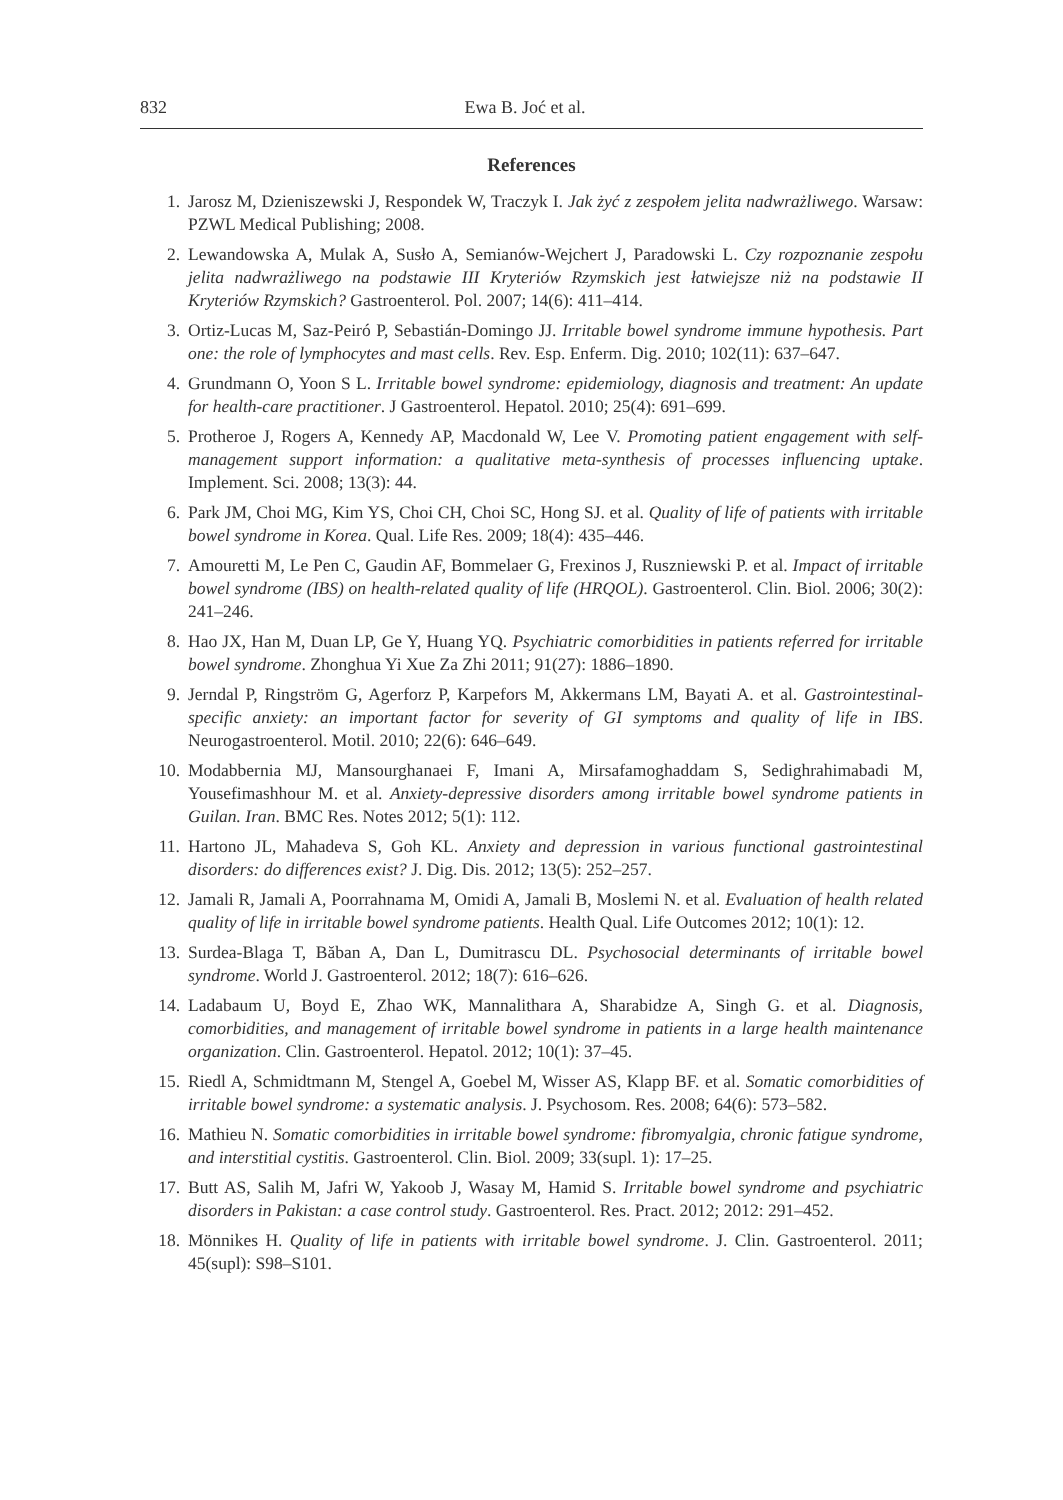832 Ewa B. Joć et al.
References
1. Jarosz M, Dzieniszewski J, Respondek W, Traczyk I. Jak żyć z zespołem jelita nadwrażliwego. Warsaw: PZWL Medical Publishing; 2008.
2. Lewandowska A, Mulak A, Susło A, Semianów-Wejchert J, Paradowski L. Czy rozpoznanie zespołu jelita nadwrażliwego na podstawie III Kryteriów Rzymskich jest łatwiejsze niż na podstawie II Kryteriów Rzymskich? Gastroenterol. Pol. 2007; 14(6): 411–414.
3. Ortiz-Lucas M, Saz-Peiró P, Sebastián-Domingo JJ. Irritable bowel syndrome immune hypothesis. Part one: the role of lymphocytes and mast cells. Rev. Esp. Enferm. Dig. 2010; 102(11): 637–647.
4. Grundmann O, Yoon S L. Irritable bowel syndrome: epidemiology, diagnosis and treatment: An update for health-care practitioner. J Gastroenterol. Hepatol. 2010; 25(4): 691–699.
5. Protheroe J, Rogers A, Kennedy AP, Macdonald W, Lee V. Promoting patient engagement with self-management support information: a qualitative meta-synthesis of processes influencing uptake. Implement. Sci. 2008; 13(3): 44.
6. Park JM, Choi MG, Kim YS, Choi CH, Choi SC, Hong SJ. et al. Quality of life of patients with irritable bowel syndrome in Korea. Qual. Life Res. 2009; 18(4): 435–446.
7. Amouretti M, Le Pen C, Gaudin AF, Bommelaer G, Frexinos J, Ruszniewski P. et al. Impact of irritable bowel syndrome (IBS) on health-related quality of life (HRQOL). Gastroenterol. Clin. Biol. 2006; 30(2): 241–246.
8. Hao JX, Han M, Duan LP, Ge Y, Huang YQ. Psychiatric comorbidities in patients referred for irritable bowel syndrome. Zhonghua Yi Xue Za Zhi 2011; 91(27): 1886–1890.
9. Jerndal P, Ringström G, Agerforz P, Karpefors M, Akkermans LM, Bayati A. et al. Gastrointestinal-specific anxiety: an important factor for severity of GI symptoms and quality of life in IBS. Neurogastroenterol. Motil. 2010; 22(6): 646–649.
10. Modabbernia MJ, Mansourghanaei F, Imani A, Mirsafamoghaddam S, Sedighrahimabadi M, Yousefimashhour M. et al. Anxiety-depressive disorders among irritable bowel syndrome patients in Guilan. Iran. BMC Res. Notes 2012; 5(1): 112.
11. Hartono JL, Mahadeva S, Goh KL. Anxiety and depression in various functional gastrointestinal disorders: do differences exist? J. Dig. Dis. 2012; 13(5): 252–257.
12. Jamali R, Jamali A, Poorrahnama M, Omidi A, Jamali B, Moslemi N. et al. Evaluation of health related quality of life in irritable bowel syndrome patients. Health Qual. Life Outcomes 2012; 10(1): 12.
13. Surdea-Blaga T, Băban A, Dan L, Dumitrascu DL. Psychosocial determinants of irritable bowel syndrome. World J. Gastroenterol. 2012; 18(7): 616–626.
14. Ladabaum U, Boyd E, Zhao WK, Mannalithara A, Sharabidze A, Singh G. et al. Diagnosis, comorbidities, and management of irritable bowel syndrome in patients in a large health maintenance organization. Clin. Gastroenterol. Hepatol. 2012; 10(1): 37–45.
15. Riedl A, Schmidtmann M, Stengel A, Goebel M, Wisser AS, Klapp BF. et al. Somatic comorbidities of irritable bowel syndrome: a systematic analysis. J. Psychosom. Res. 2008; 64(6): 573–582.
16. Mathieu N. Somatic comorbidities in irritable bowel syndrome: fibromyalgia, chronic fatigue syndrome, and interstitial cystitis. Gastroenterol. Clin. Biol. 2009; 33(supl. 1): 17–25.
17. Butt AS, Salih M, Jafri W, Yakoob J, Wasay M, Hamid S. Irritable bowel syndrome and psychiatric disorders in Pakistan: a case control study. Gastroenterol. Res. Pract. 2012; 2012: 291–452.
18. Mönnikes H. Quality of life in patients with irritable bowel syndrome. J. Clin. Gastroenterol. 2011; 45(supl): S98–S101.